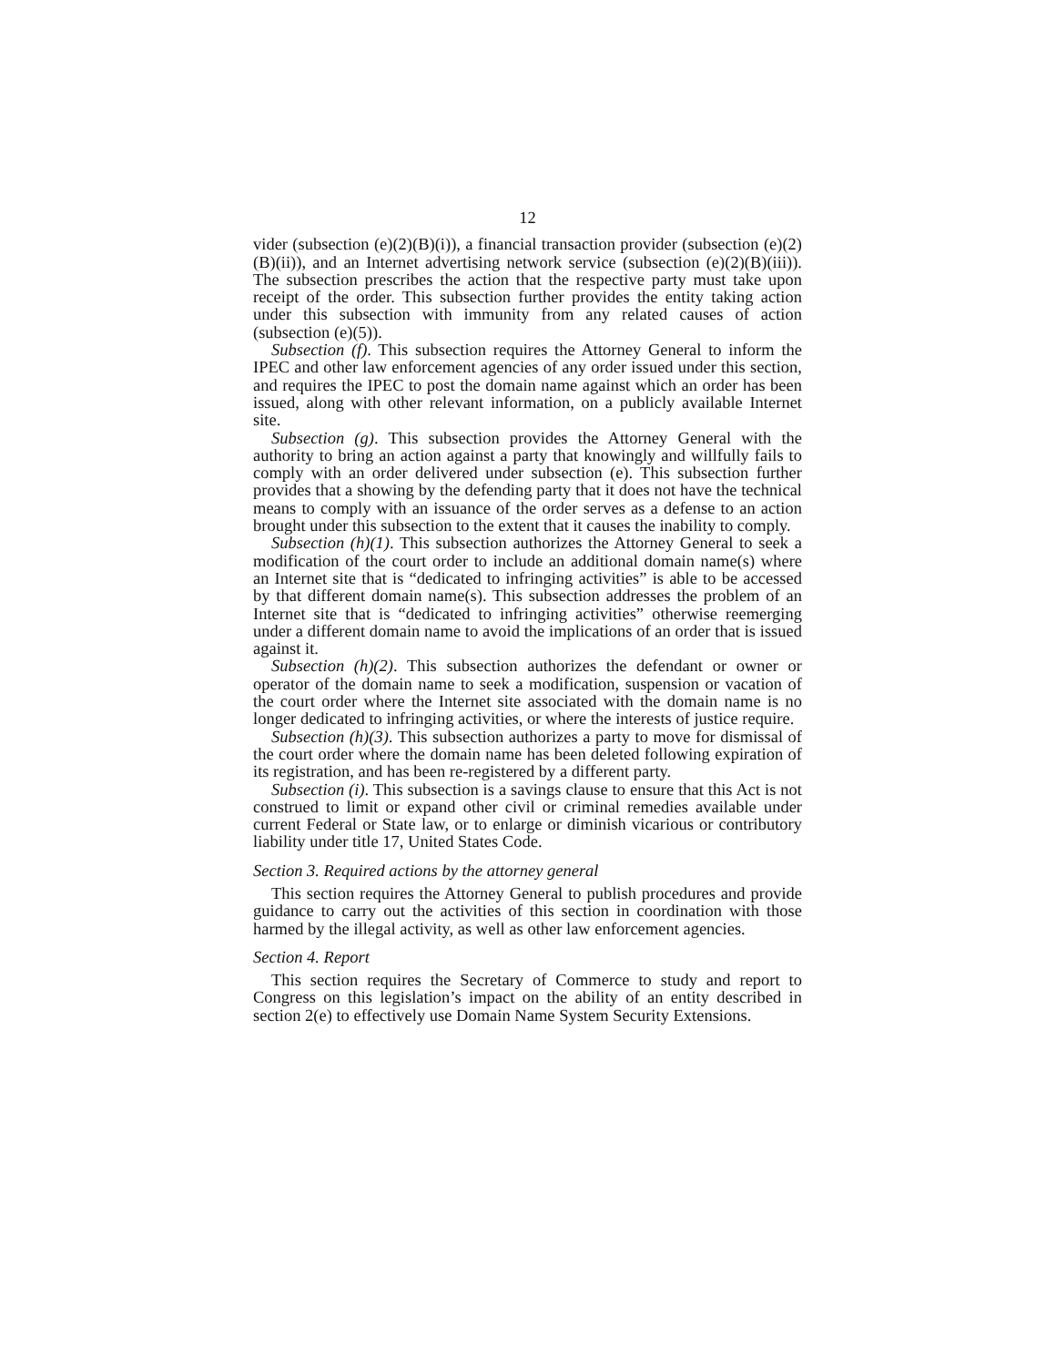12
vider (subsection (e)(2)(B)(i)), a financial transaction provider (subsection (e)(2)(B)(ii)), and an Internet advertising network service (subsection (e)(2)(B)(iii)). The subsection prescribes the action that the respective party must take upon receipt of the order. This subsection further provides the entity taking action under this subsection with immunity from any related causes of action (subsection (e)(5)).
Subsection (f). This subsection requires the Attorney General to inform the IPEC and other law enforcement agencies of any order issued under this section, and requires the IPEC to post the domain name against which an order has been issued, along with other relevant information, on a publicly available Internet site.
Subsection (g). This subsection provides the Attorney General with the authority to bring an action against a party that knowingly and willfully fails to comply with an order delivered under subsection (e). This subsection further provides that a showing by the defending party that it does not have the technical means to comply with an issuance of the order serves as a defense to an action brought under this subsection to the extent that it causes the inability to comply.
Subsection (h)(1). This subsection authorizes the Attorney General to seek a modification of the court order to include an additional domain name(s) where an Internet site that is “dedicated to infringing activities” is able to be accessed by that different domain name(s). This subsection addresses the problem of an Internet site that is “dedicated to infringing activities” otherwise reemerging under a different domain name to avoid the implications of an order that is issued against it.
Subsection (h)(2). This subsection authorizes the defendant or owner or operator of the domain name to seek a modification, suspension or vacation of the court order where the Internet site associated with the domain name is no longer dedicated to infringing activities, or where the interests of justice require.
Subsection (h)(3). This subsection authorizes a party to move for dismissal of the court order where the domain name has been deleted following expiration of its registration, and has been re-registered by a different party.
Subsection (i). This subsection is a savings clause to ensure that this Act is not construed to limit or expand other civil or criminal remedies available under current Federal or State law, or to enlarge or diminish vicarious or contributory liability under title 17, United States Code.
Section 3. Required actions by the attorney general
This section requires the Attorney General to publish procedures and provide guidance to carry out the activities of this section in coordination with those harmed by the illegal activity, as well as other law enforcement agencies.
Section 4. Report
This section requires the Secretary of Commerce to study and report to Congress on this legislation’s impact on the ability of an entity described in section 2(e) to effectively use Domain Name System Security Extensions.